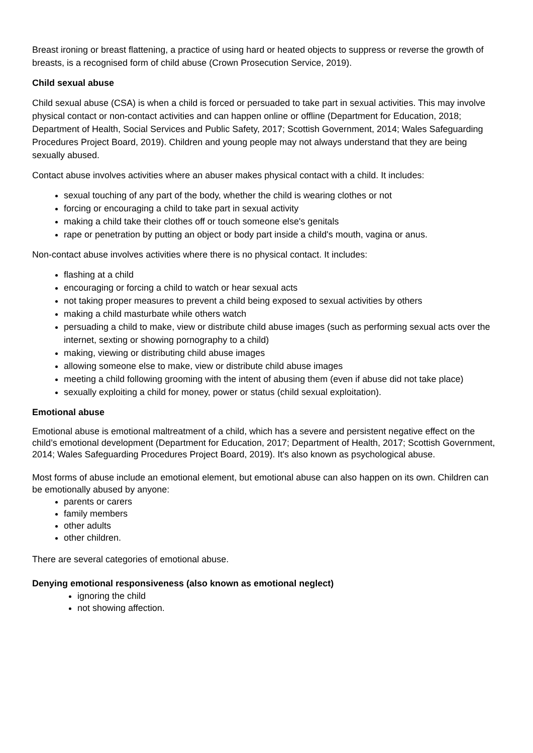Breast ironing or breast flattening, a practice of using hard or heated objects to suppress or reverse the growth of breasts, is a recognised form of child abuse (Crown Prosecution Service, 2019).
Child sexual abuse
Child sexual abuse (CSA) is when a child is forced or persuaded to take part in sexual activities. This may involve physical contact or non-contact activities and can happen online or offline (Department for Education, 2018; Department of Health, Social Services and Public Safety, 2017; Scottish Government, 2014; Wales Safeguarding Procedures Project Board, 2019). Children and young people may not always understand that they are being sexually abused.
Contact abuse involves activities where an abuser makes physical contact with a child. It includes:
sexual touching of any part of the body, whether the child is wearing clothes or not
forcing or encouraging a child to take part in sexual activity
making a child take their clothes off or touch someone else's genitals
rape or penetration by putting an object or body part inside a child's mouth, vagina or anus.
Non-contact abuse involves activities where there is no physical contact. It includes:
flashing at a child
encouraging or forcing a child to watch or hear sexual acts
not taking proper measures to prevent a child being exposed to sexual activities by others
making a child masturbate while others watch
persuading a child to make, view or distribute child abuse images (such as performing sexual acts over the internet, sexting or showing pornography to a child)
making, viewing or distributing child abuse images
allowing someone else to make, view or distribute child abuse images
meeting a child following grooming with the intent of abusing them (even if abuse did not take place)
sexually exploiting a child for money, power or status (child sexual exploitation).
Emotional abuse
Emotional abuse is emotional maltreatment of a child, which has a severe and persistent negative effect on the child’s emotional development (Department for Education, 2017; Department of Health, 2017; Scottish Government, 2014; Wales Safeguarding Procedures Project Board, 2019). It's also known as psychological abuse.
Most forms of abuse include an emotional element, but emotional abuse can also happen on its own. Children can be emotionally abused by anyone:
parents or carers
family members
other adults
other children.
There are several categories of emotional abuse.
Denying emotional responsiveness (also known as emotional neglect)
ignoring the child
not showing affection.